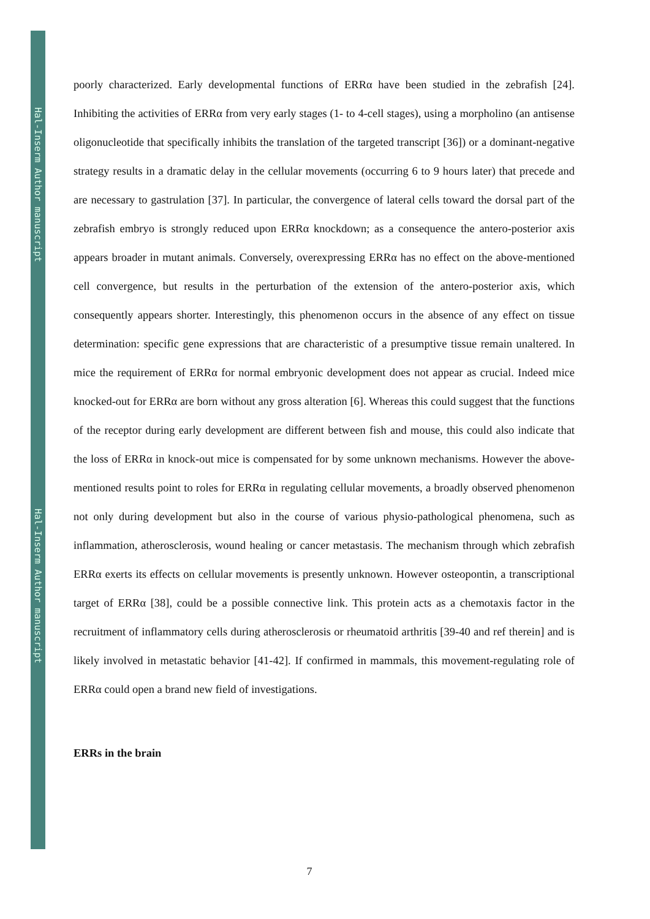Hal-Inserm Author manuscript
Hal-Inserm Author manuscript
poorly characterized. Early developmental functions of ERRα have been studied in the zebrafish [24]. Inhibiting the activities of ERRα from very early stages (1- to 4-cell stages), using a morpholino (an antisense oligonucleotide that specifically inhibits the translation of the targeted transcript [36]) or a dominant-negative strategy results in a dramatic delay in the cellular movements (occurring 6 to 9 hours later) that precede and are necessary to gastrulation [37]. In particular, the convergence of lateral cells toward the dorsal part of the zebrafish embryo is strongly reduced upon ERRα knockdown; as a consequence the antero-posterior axis appears broader in mutant animals. Conversely, overexpressing ERRα has no effect on the above-mentioned cell convergence, but results in the perturbation of the extension of the antero-posterior axis, which consequently appears shorter. Interestingly, this phenomenon occurs in the absence of any effect on tissue determination: specific gene expressions that are characteristic of a presumptive tissue remain unaltered. In mice the requirement of ERRα for normal embryonic development does not appear as crucial. Indeed mice knocked-out for ERRα are born without any gross alteration [6]. Whereas this could suggest that the functions of the receptor during early development are different between fish and mouse, this could also indicate that the loss of ERRα in knock-out mice is compensated for by some unknown mechanisms. However the above-mentioned results point to roles for ERRα in regulating cellular movements, a broadly observed phenomenon not only during development but also in the course of various physio-pathological phenomena, such as inflammation, atherosclerosis, wound healing or cancer metastasis. The mechanism through which zebrafish ERRα exerts its effects on cellular movements is presently unknown. However osteopontin, a transcriptional target of ERRα [38], could be a possible connective link. This protein acts as a chemotaxis factor in the recruitment of inflammatory cells during atherosclerosis or rheumatoid arthritis [39-40 and ref therein] and is likely involved in metastatic behavior [41-42]. If confirmed in mammals, this movement-regulating role of ERRα could open a brand new field of investigations.
ERRs in the brain
7